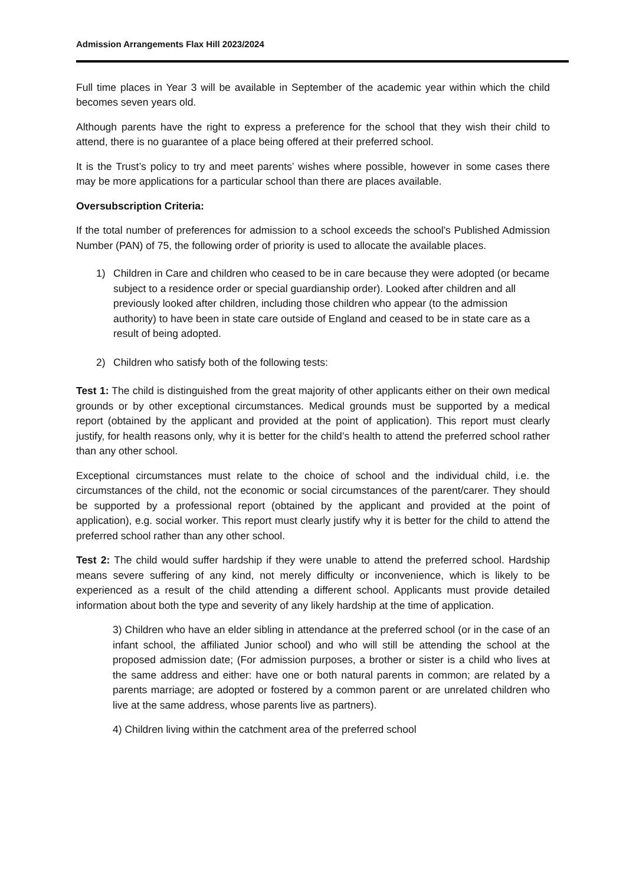Admission Arrangements Flax Hill 2023/2024
Full time places in Year 3 will be available in September of the academic year within which the child becomes seven years old.
Although parents have the right to express a preference for the school that they wish their child to attend, there is no guarantee of a place being offered at their preferred school.
It is the Trust’s policy to try and meet parents’ wishes where possible, however in some cases there may be more applications for a particular school than there are places available.
Oversubscription Criteria:
If the total number of preferences for admission to a school exceeds the school’s Published Admission Number (PAN) of 75, the following order of priority is used to allocate the available places.
1) Children in Care and children who ceased to be in care because they were adopted (or became subject to a residence order or special guardianship order). Looked after children and all previously looked after children, including those children who appear (to the admission authority) to have been in state care outside of England and ceased to be in state care as a result of being adopted.
2) Children who satisfy both of the following tests:
Test 1: The child is distinguished from the great majority of other applicants either on their own medical grounds or by other exceptional circumstances. Medical grounds must be supported by a medical report (obtained by the applicant and provided at the point of application). This report must clearly justify, for health reasons only, why it is better for the child’s health to attend the preferred school rather than any other school.
Exceptional circumstances must relate to the choice of school and the individual child, i.e. the circumstances of the child, not the economic or social circumstances of the parent/carer. They should be supported by a professional report (obtained by the applicant and provided at the point of application), e.g. social worker. This report must clearly justify why it is better for the child to attend the preferred school rather than any other school.
Test 2: The child would suffer hardship if they were unable to attend the preferred school. Hardship means severe suffering of any kind, not merely difficulty or inconvenience, which is likely to be experienced as a result of the child attending a different school. Applicants must provide detailed information about both the type and severity of any likely hardship at the time of application.
3) Children who have an elder sibling in attendance at the preferred school (or in the case of an infant school, the affiliated Junior school) and who will still be attending the school at the proposed admission date; (For admission purposes, a brother or sister is a child who lives at the same address and either: have one or both natural parents in common; are related by a parents marriage; are adopted or fostered by a common parent or are unrelated children who live at the same address, whose parents live as partners).
4) Children living within the catchment area of the preferred school